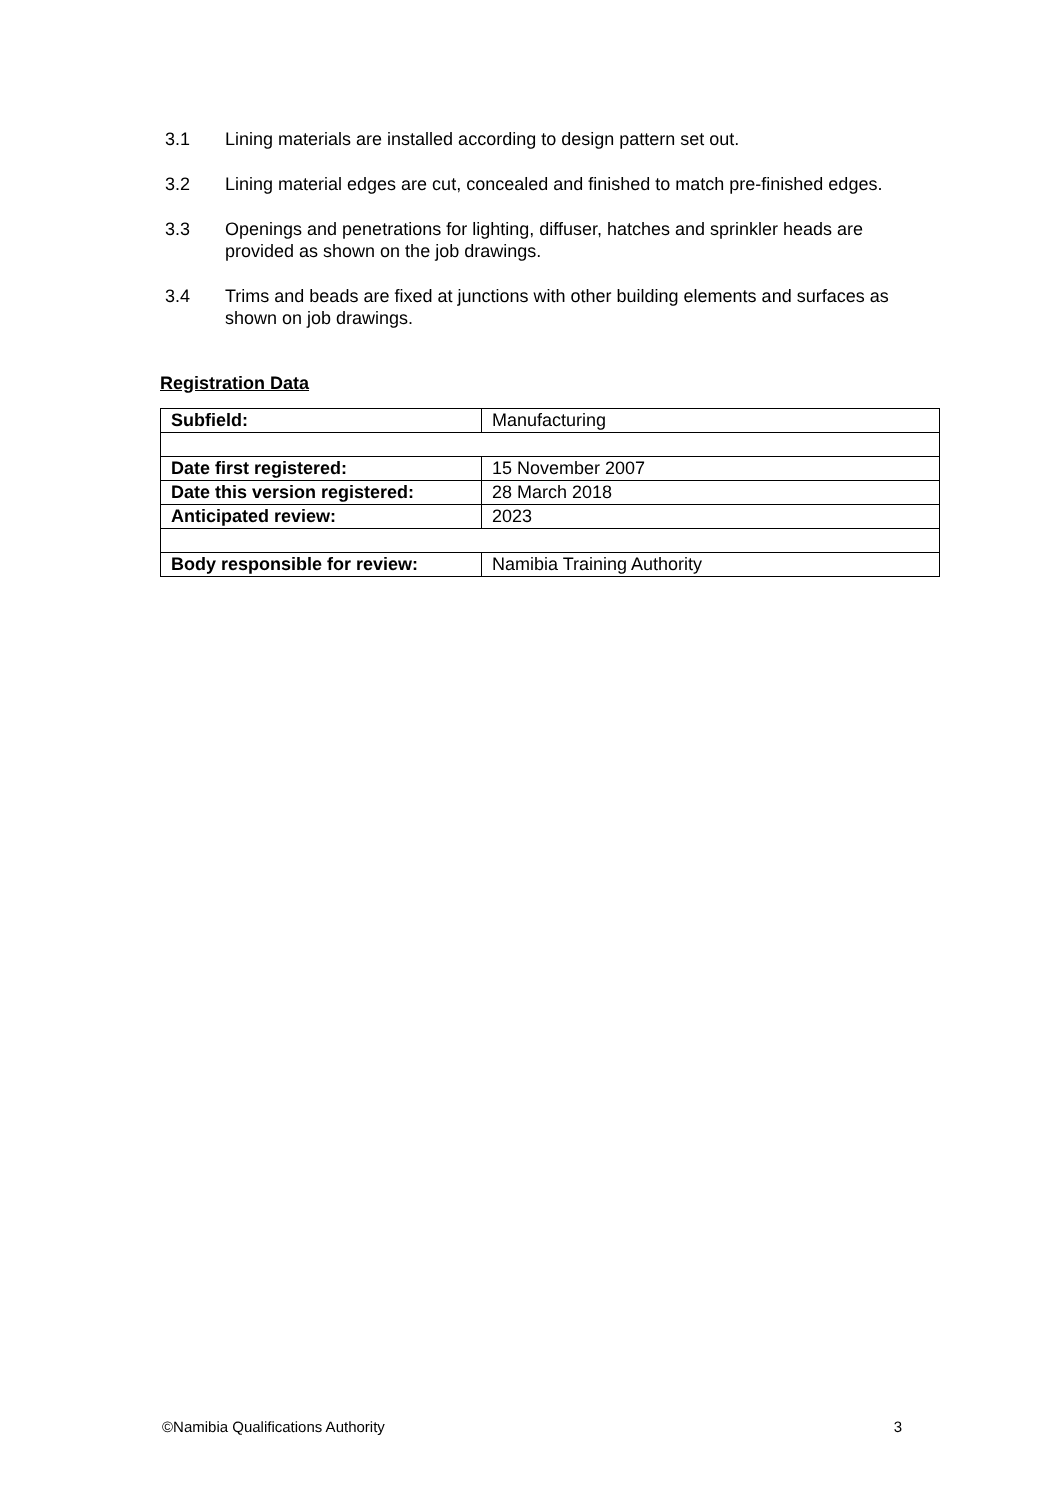3.1 Lining materials are installed according to design pattern set out.
3.2 Lining material edges are cut, concealed and finished to match pre-finished edges.
3.3 Openings and penetrations for lighting, diffuser, hatches and sprinkler heads are provided as shown on the job drawings.
3.4 Trims and beads are fixed at junctions with other building elements and surfaces as shown on job drawings.
Registration Data
| Subfield: | Manufacturing |
| Date first registered: | 15 November 2007 |
| Date this version registered: | 28 March 2018 |
| Anticipated review: | 2023 |
| Body responsible for review: | Namibia Training Authority |
©Namibia Qualifications Authority 3